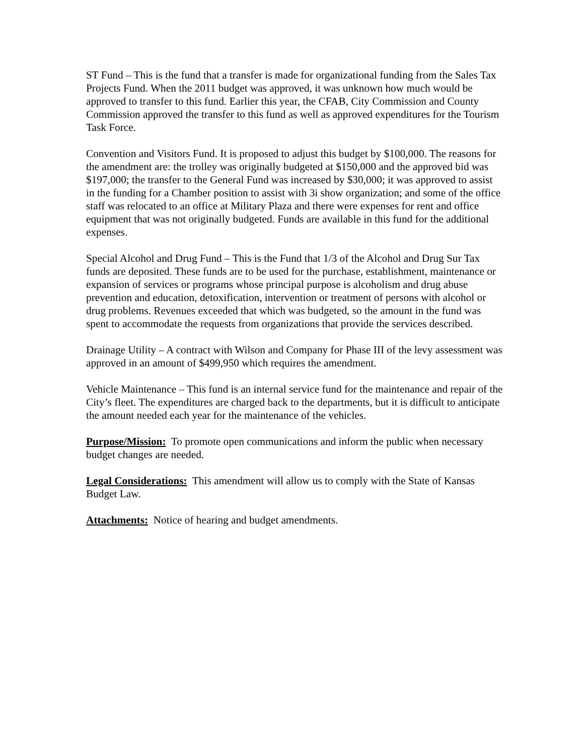ST Fund – This is the fund that a transfer is made for organizational funding from the Sales Tax Projects Fund. When the 2011 budget was approved, it was unknown how much would be approved to transfer to this fund. Earlier this year, the CFAB, City Commission and County Commission approved the transfer to this fund as well as approved expenditures for the Tourism Task Force.
Convention and Visitors Fund. It is proposed to adjust this budget by $100,000. The reasons for the amendment are: the trolley was originally budgeted at $150,000 and the approved bid was $197,000; the transfer to the General Fund was increased by $30,000; it was approved to assist in the funding for a Chamber position to assist with 3i show organization; and some of the office staff was relocated to an office at Military Plaza and there were expenses for rent and office equipment that was not originally budgeted. Funds are available in this fund for the additional expenses.
Special Alcohol and Drug Fund – This is the Fund that 1/3 of the Alcohol and Drug Sur Tax funds are deposited. These funds are to be used for the purchase, establishment, maintenance or expansion of services or programs whose principal purpose is alcoholism and drug abuse prevention and education, detoxification, intervention or treatment of persons with alcohol or drug problems. Revenues exceeded that which was budgeted, so the amount in the fund was spent to accommodate the requests from organizations that provide the services described.
Drainage Utility – A contract with Wilson and Company for Phase III of the levy assessment was approved in an amount of $499,950 which requires the amendment.
Vehicle Maintenance – This fund is an internal service fund for the maintenance and repair of the City’s fleet. The expenditures are charged back to the departments, but it is difficult to anticipate the amount needed each year for the maintenance of the vehicles.
Purpose/Mission: To promote open communications and inform the public when necessary budget changes are needed.
Legal Considerations: This amendment will allow us to comply with the State of Kansas Budget Law.
Attachments: Notice of hearing and budget amendments.